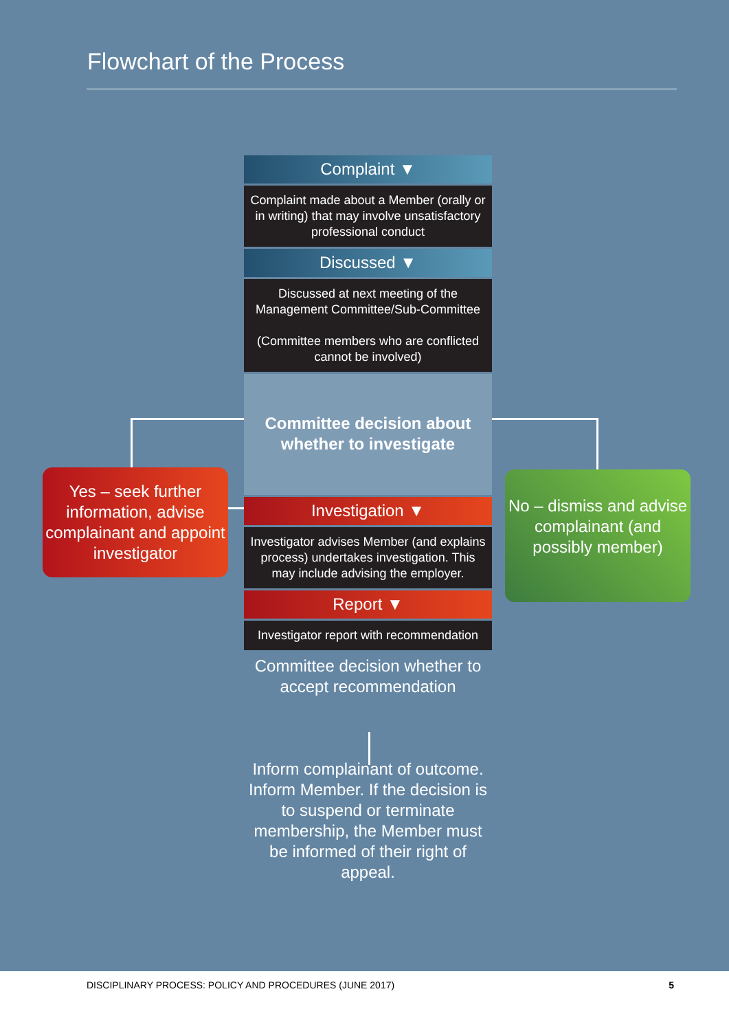Flowchart of the Process
Complaint ▼
Complaint made about a Member (orally or in writing) that may involve unsatisfactory professional conduct
Discussed ▼
Discussed at next meeting of the Management Committee/Sub-Committee
(Committee members who are conflicted cannot be involved)
Committee decision about whether to investigate
Investigation ▼
Investigator advises Member (and explains process) undertakes investigation. This may include advising the employer.
Report ▼
Investigator report with recommendation
Committee decision whether to accept recommendation
Inform complainant of outcome. Inform Member. If the decision is to suspend or terminate membership, the Member must be informed of their right of appeal.
Yes – seek further information, advise complainant and appoint investigator
No – dismiss and advise complainant (and possibly member)
DISCIPLINARY PROCESS: POLICY AND PROCEDURES (JUNE 2017) 5